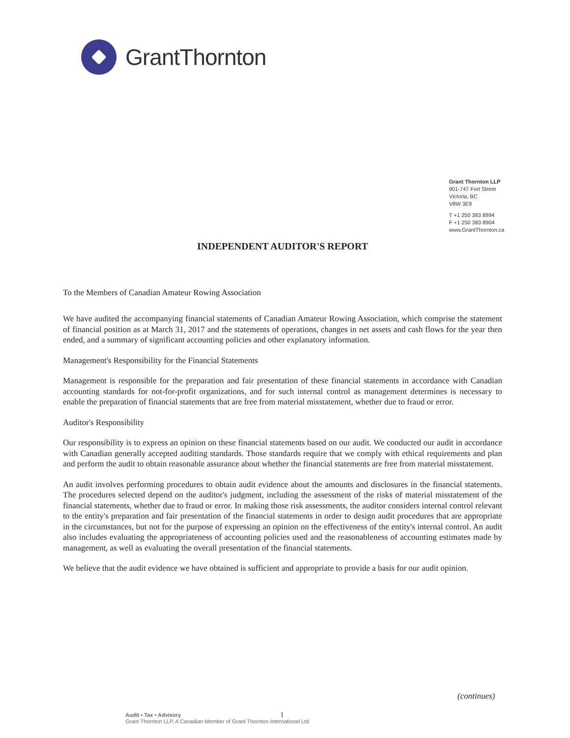GrantThornton
Grant Thornton LLP
901-747 Fort Street
Victoria, BC
V8W 3E9
T +1 250 383 8994
F +1 250 383 8904
www.GrantThornton.ca
INDEPENDENT AUDITOR'S REPORT
To the Members of Canadian Amateur Rowing Association
We have audited the accompanying financial statements of Canadian Amateur Rowing Association, which comprise the statement of financial position as at March 31, 2017 and the statements of operations, changes in net assets and cash flows for the year then ended, and a summary of significant accounting policies and other explanatory information.
Management's Responsibility for the Financial Statements
Management is responsible for the preparation and fair presentation of these financial statements in accordance with Canadian accounting standards for not-for-profit organizations, and for such internal control as management determines is necessary to enable the preparation of financial statements that are free from material misstatement, whether due to fraud or error.
Auditor's Responsibility
Our responsibility is to express an opinion on these financial statements based on our audit. We conducted our audit in accordance with Canadian generally accepted auditing standards. Those standards require that we comply with ethical requirements and plan and perform the audit to obtain reasonable assurance about whether the financial statements are free from material misstatement.
An audit involves performing procedures to obtain audit evidence about the amounts and disclosures in the financial statements. The procedures selected depend on the auditor's judgment, including the assessment of the risks of material misstatement of the financial statements, whether due to fraud or error. In making those risk assessments, the auditor considers internal control relevant to the entity's preparation and fair presentation of the financial statements in order to design audit procedures that are appropriate in the circumstances, but not for the purpose of expressing an opinion on the effectiveness of the entity's internal control. An audit also includes evaluating the appropriateness of accounting policies used and the reasonableness of accounting estimates made by management, as well as evaluating the overall presentation of the financial statements.
We believe that the audit evidence we have obtained is sufficient and appropriate to provide a basis for our audit opinion.
(continues)
Audit • Tax • Advisory
Grant Thornton LLP. A Canadian Member of Grant Thornton International Ltd
1